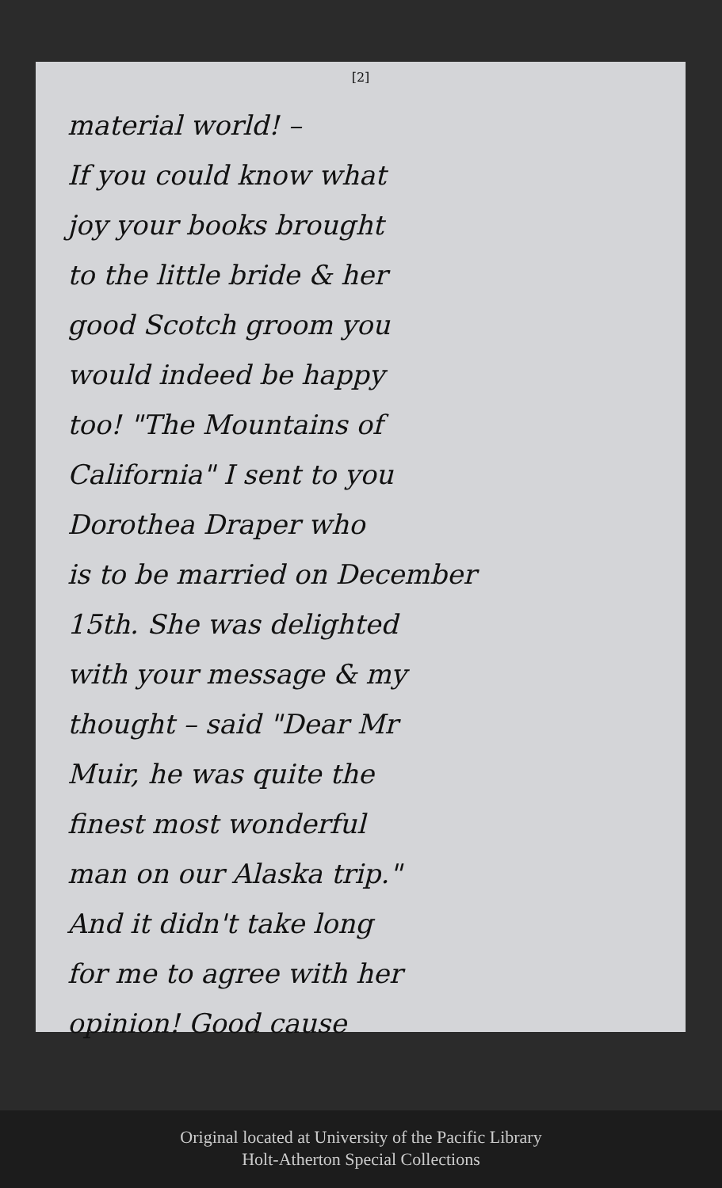[2]
material world! –
If you could know what
joy your books brought
to the little bride & her
good Scotch groom you
would indeed be happy
too! "The Mountains of
California" I sent to you
Dorothea Draper who
is to be married on December
15th. She was delighted
with your message & my
thought – said "Dear Mr
Muir, he was quite the
finest most wonderful
man on our Alaska trip."
And it didn't take long
for me to agree with her
opinion! Good cause
Original located at University of the Pacific Library
Holt-Atherton Special Collections